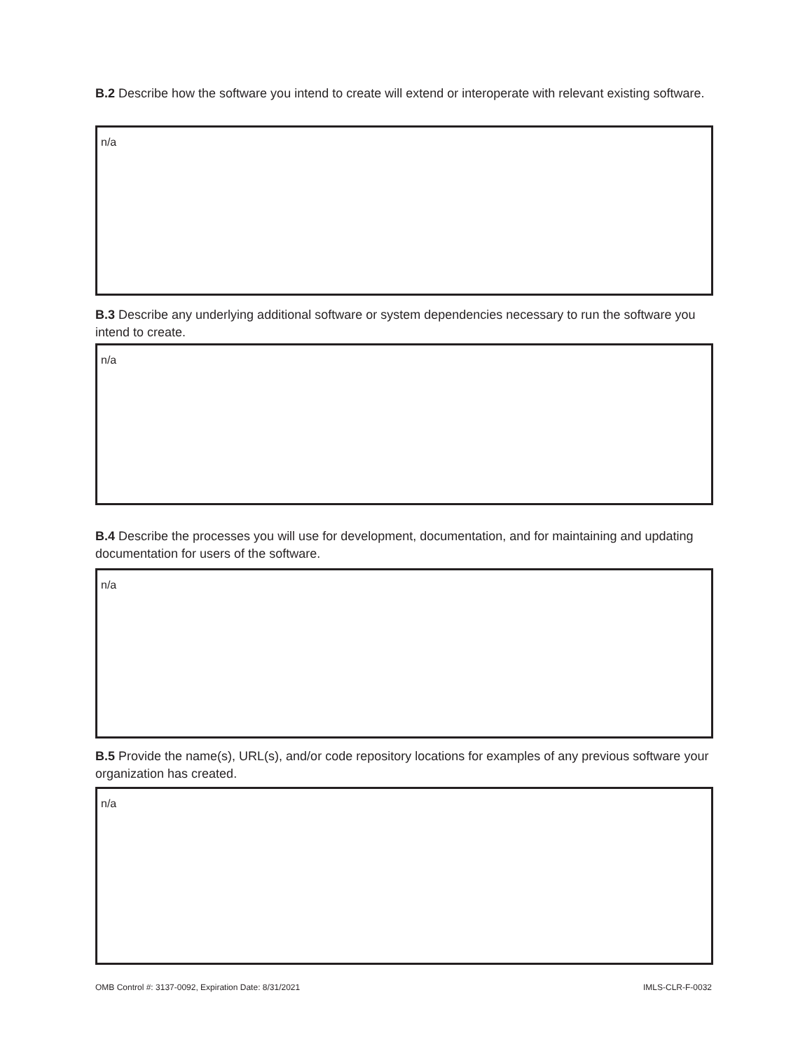B.2 Describe how the software you intend to create will extend or interoperate with relevant existing software.
n/a
B.3 Describe any underlying additional software or system dependencies necessary to run the software you intend to create.
n/a
B.4 Describe the processes you will use for development, documentation, and for maintaining and updating documentation for users of the software.
n/a
B.5 Provide the name(s), URL(s), and/or code repository locations for examples of any previous software your organization has created.
n/a
OMB Control #: 3137-0092, Expiration Date: 8/31/2021 IMLS-CLR-F-0032